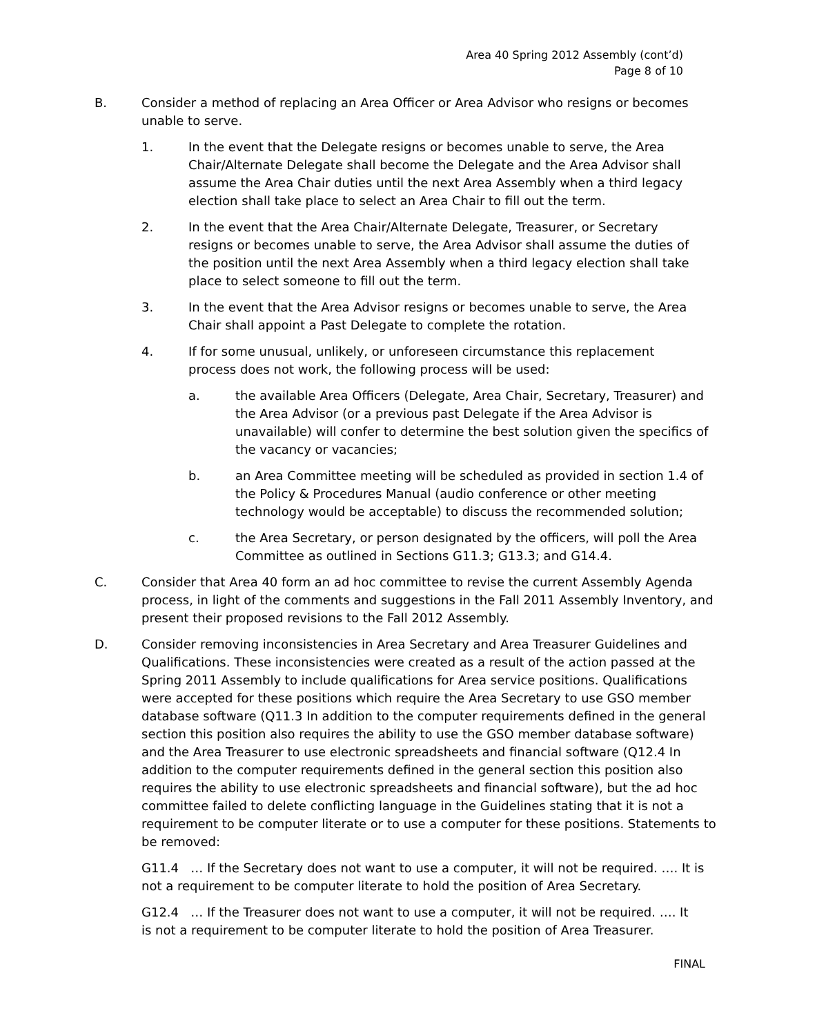Area 40 Spring 2012 Assembly (cont’d)
Page 8 of 10
B. Consider a method of replacing an Area Officer or Area Advisor who resigns or becomes unable to serve.
1. In the event that the Delegate resigns or becomes unable to serve, the Area Chair/Alternate Delegate shall become the Delegate and the Area Advisor shall assume the Area Chair duties until the next Area Assembly when a third legacy election shall take place to select an Area Chair to fill out the term.
2. In the event that the Area Chair/Alternate Delegate, Treasurer, or Secretary resigns or becomes unable to serve, the Area Advisor shall assume the duties of the position until the next Area Assembly when a third legacy election shall take place to select someone to fill out the term.
3. In the event that the Area Advisor resigns or becomes unable to serve, the Area Chair shall appoint a Past Delegate to complete the rotation.
4. If for some unusual, unlikely, or unforeseen circumstance this replacement process does not work, the following process will be used:
a. the available Area Officers (Delegate, Area Chair, Secretary, Treasurer) and the Area Advisor (or a previous past Delegate if the Area Advisor is unavailable) will confer to determine the best solution given the specifics of the vacancy or vacancies;
b. an Area Committee meeting will be scheduled as provided in section 1.4 of the Policy & Procedures Manual (audio conference or other meeting technology would be acceptable) to discuss the recommended solution;
c. the Area Secretary, or person designated by the officers, will poll the Area Committee as outlined in Sections G11.3; G13.3; and G14.4.
C. Consider that Area 40 form an ad hoc committee to revise the current Assembly Agenda process, in light of the comments and suggestions in the Fall 2011 Assembly Inventory, and present their proposed revisions to the Fall 2012 Assembly.
D. Consider removing inconsistencies in Area Secretary and Area Treasurer Guidelines and Qualifications. These inconsistencies were created as a result of the action passed at the Spring 2011 Assembly to include qualifications for Area service positions. Qualifications were accepted for these positions which require the Area Secretary to use GSO member database software (Q11.3 In addition to the computer requirements defined in the general section this position also requires the ability to use the GSO member database software) and the Area Treasurer to use electronic spreadsheets and financial software (Q12.4 In addition to the computer requirements defined in the general section this position also requires the ability to use electronic spreadsheets and financial software), but the ad hoc committee failed to delete conflicting language in the Guidelines stating that it is not a requirement to be computer literate or to use a computer for these positions. Statements to be removed:
G11.4 … If the Secretary does not want to use a computer, it will not be required. …. It is not a requirement to be computer literate to hold the position of Area Secretary.
G12.4 … If the Treasurer does not want to use a computer, it will not be required. …. It is not a requirement to be computer literate to hold the position of Area Treasurer.
FINAL